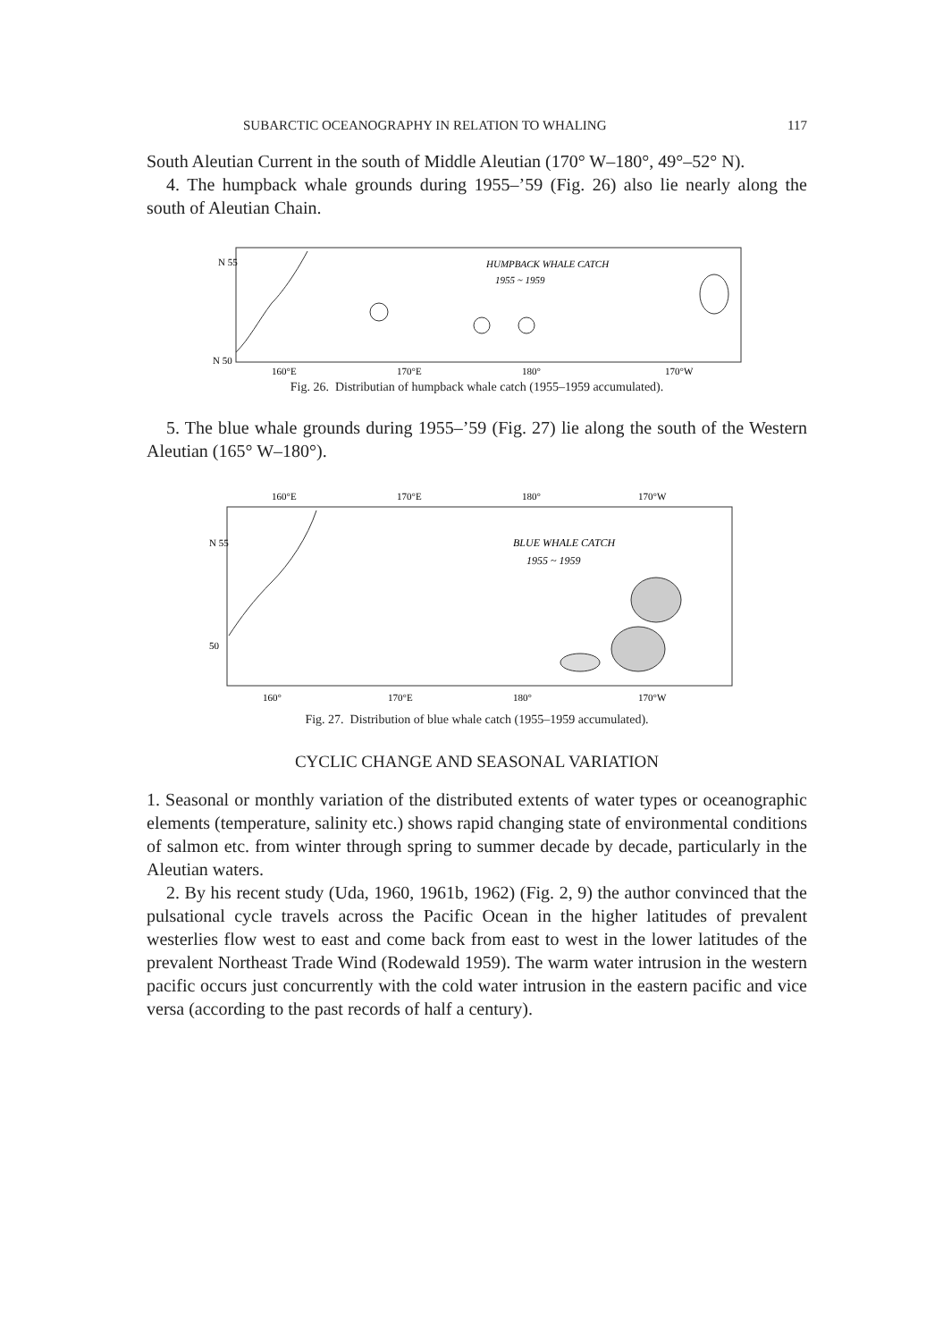SUBARCTIC OCEANOGRAPHY IN RELATION TO WHALING 117
South Aleutian Current in the south of Middle Aleutian (170° W–180°, 49°–52° N).
4. The humpback whale grounds during 1955–’59 (Fig. 26) also lie nearly along the south of Aleutian Chain.
HUMPBACK WHALE CATCH
1955 ~ 1959
N 55
N 50
160°E
170°E
180°
170°W
Fig. 26. Distributian of humpback whale catch (1955–1959 accumulated).
5. The blue whale grounds during 1955–’59 (Fig. 27) lie along the south of the Western Aleutian (165° W–180°).
160°E
170°E
180°
170°W
BLUE WHALE CATCH
1955 ~ 1959
N 55
50
160°
170°E
180°
170°W
Fig. 27. Distribution of blue whale catch (1955–1959 accumulated).
CYCLIC CHANGE AND SEASONAL VARIATION
1. Seasonal or monthly variation of the distributed extents of water types or oceanographic elements (temperature, salinity etc.) shows rapid changing state of environmental conditions of salmon etc. from winter through spring to summer decade by decade, particularly in the Aleutian waters.
2. By his recent study (Uda, 1960, 1961b, 1962) (Fig. 2, 9) the author convinced that the pulsational cycle travels across the Pacific Ocean in the higher latitudes of prevalent westerlies flow west to east and come back from east to west in the lower latitudes of the prevalent Northeast Trade Wind (Rodewald 1959). The warm water intrusion in the western pacific occurs just concurrently with the cold water intrusion in the eastern pacific and vice versa (according to the past records of half a century).